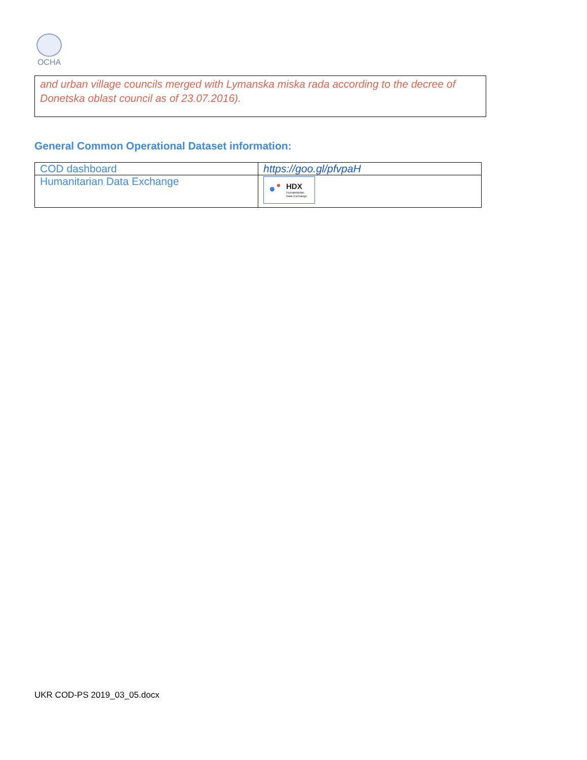OCHA
and urban village councils merged with Lymanska miska rada according to the decree of Donetska oblast council as of 23.07.2016).
General Common Operational Dataset information:
| COD dashboard | https://goo.gl/pfvpaH |
| Humanitarian Data Exchange | HDX Humanitarian Data Exchange |
UKR COD-PS 2019_03_05.docx